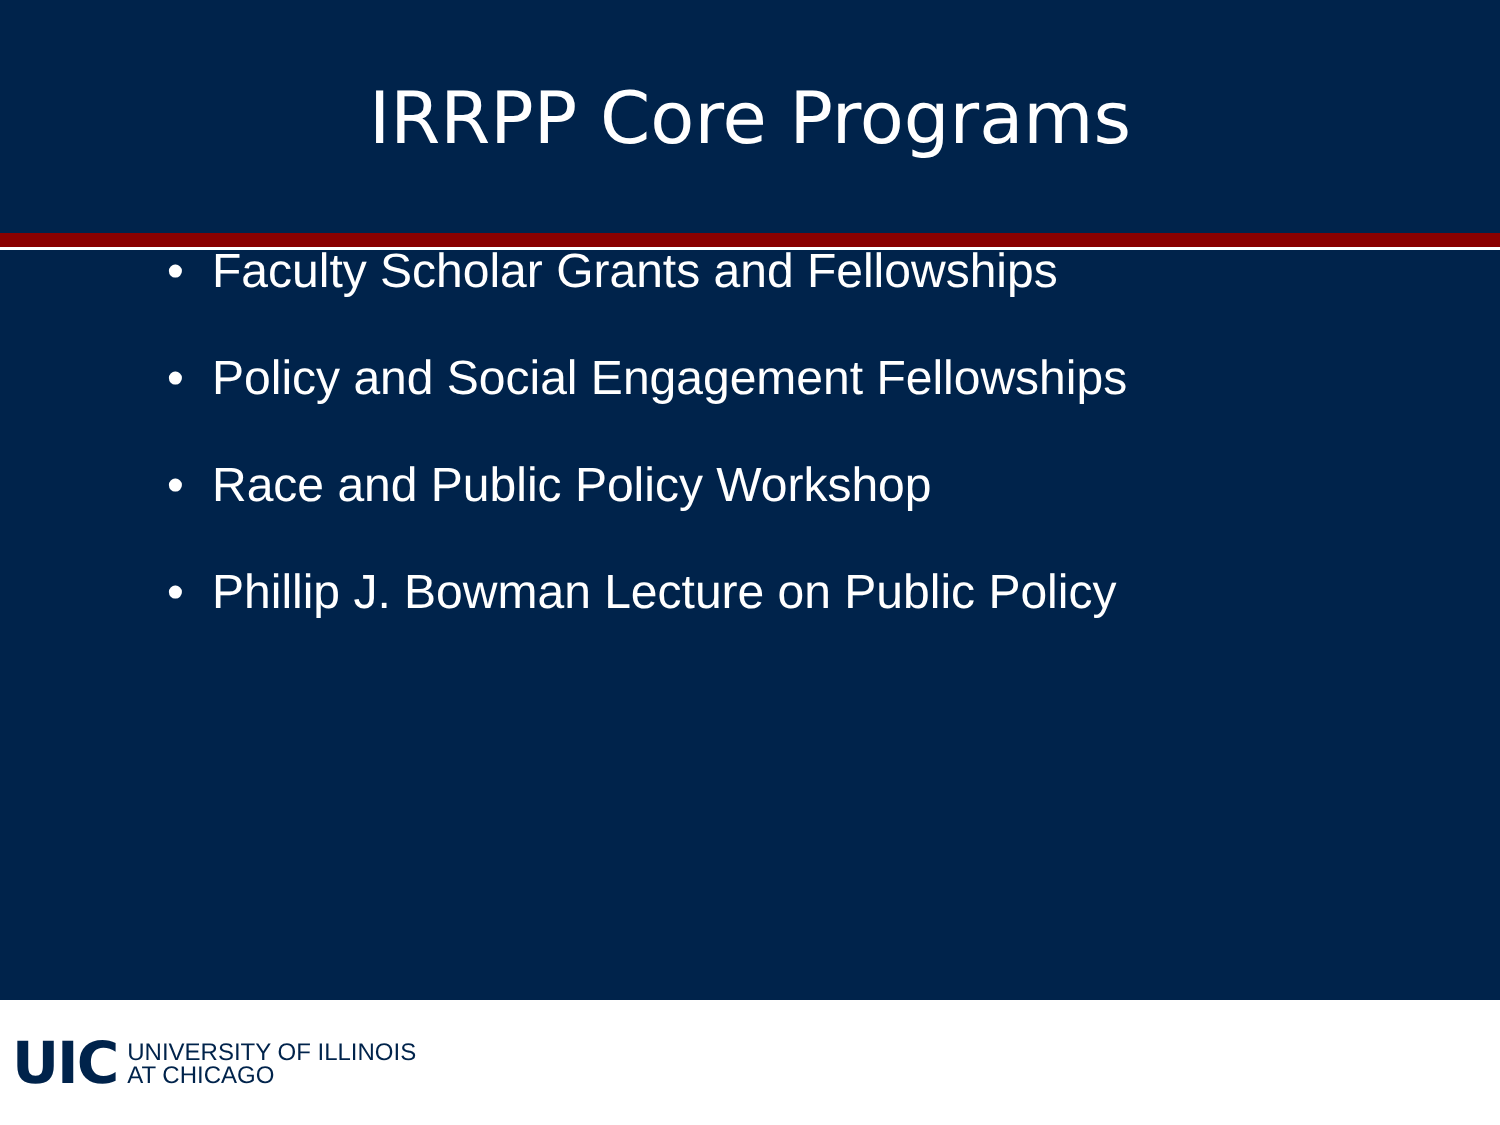IRRPP Core Programs
• Faculty Scholar Grants and Fellowships
• Policy and Social Engagement Fellowships
• Race and Public Policy Workshop
• Phillip J. Bowman Lecture on Public Policy
UIC
UNIVERSITY OF ILLINOIS
AT CHICAGO